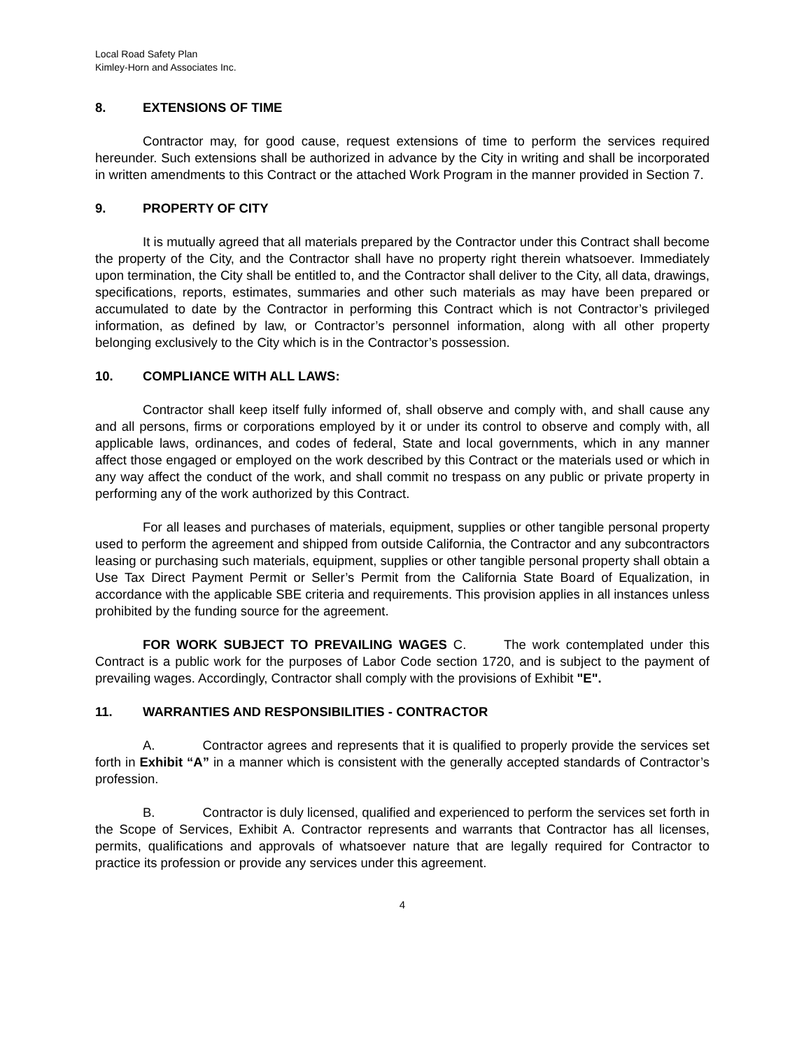Local Road Safety Plan
Kimley-Horn and Associates Inc.
8. EXTENSIONS OF TIME
Contractor may, for good cause, request extensions of time to perform the services required hereunder. Such extensions shall be authorized in advance by the City in writing and shall be incorporated in written amendments to this Contract or the attached Work Program in the manner provided in Section 7.
9. PROPERTY OF CITY
It is mutually agreed that all materials prepared by the Contractor under this Contract shall become the property of the City, and the Contractor shall have no property right therein whatsoever. Immediately upon termination, the City shall be entitled to, and the Contractor shall deliver to the City, all data, drawings, specifications, reports, estimates, summaries and other such materials as may have been prepared or accumulated to date by the Contractor in performing this Contract which is not Contractor’s privileged information, as defined by law, or Contractor’s personnel information, along with all other property belonging exclusively to the City which is in the Contractor’s possession.
10. COMPLIANCE WITH ALL LAWS:
Contractor shall keep itself fully informed of, shall observe and comply with, and shall cause any and all persons, firms or corporations employed by it or under its control to observe and comply with, all applicable laws, ordinances, and codes of federal, State and local governments, which in any manner affect those engaged or employed on the work described by this Contract or the materials used or which in any way affect the conduct of the work, and shall commit no trespass on any public or private property in performing any of the work authorized by this Contract.
For all leases and purchases of materials, equipment, supplies or other tangible personal property used to perform the agreement and shipped from outside California, the Contractor and any subcontractors leasing or purchasing such materials, equipment, supplies or other tangible personal property shall obtain a Use Tax Direct Payment Permit or Seller’s Permit from the California State Board of Equalization, in accordance with the applicable SBE criteria and requirements. This provision applies in all instances unless prohibited by the funding source for the agreement.
FOR WORK SUBJECT TO PREVAILING WAGES C. The work contemplated under this Contract is a public work for the purposes of Labor Code section 1720, and is subject to the payment of prevailing wages. Accordingly, Contractor shall comply with the provisions of Exhibit "E".
11. WARRANTIES AND RESPONSIBILITIES - CONTRACTOR
A. Contractor agrees and represents that it is qualified to properly provide the services set forth in Exhibit “A” in a manner which is consistent with the generally accepted standards of Contractor’s profession.
B. Contractor is duly licensed, qualified and experienced to perform the services set forth in the Scope of Services, Exhibit A. Contractor represents and warrants that Contractor has all licenses, permits, qualifications and approvals of whatsoever nature that are legally required for Contractor to practice its profession or provide any services under this agreement.
4